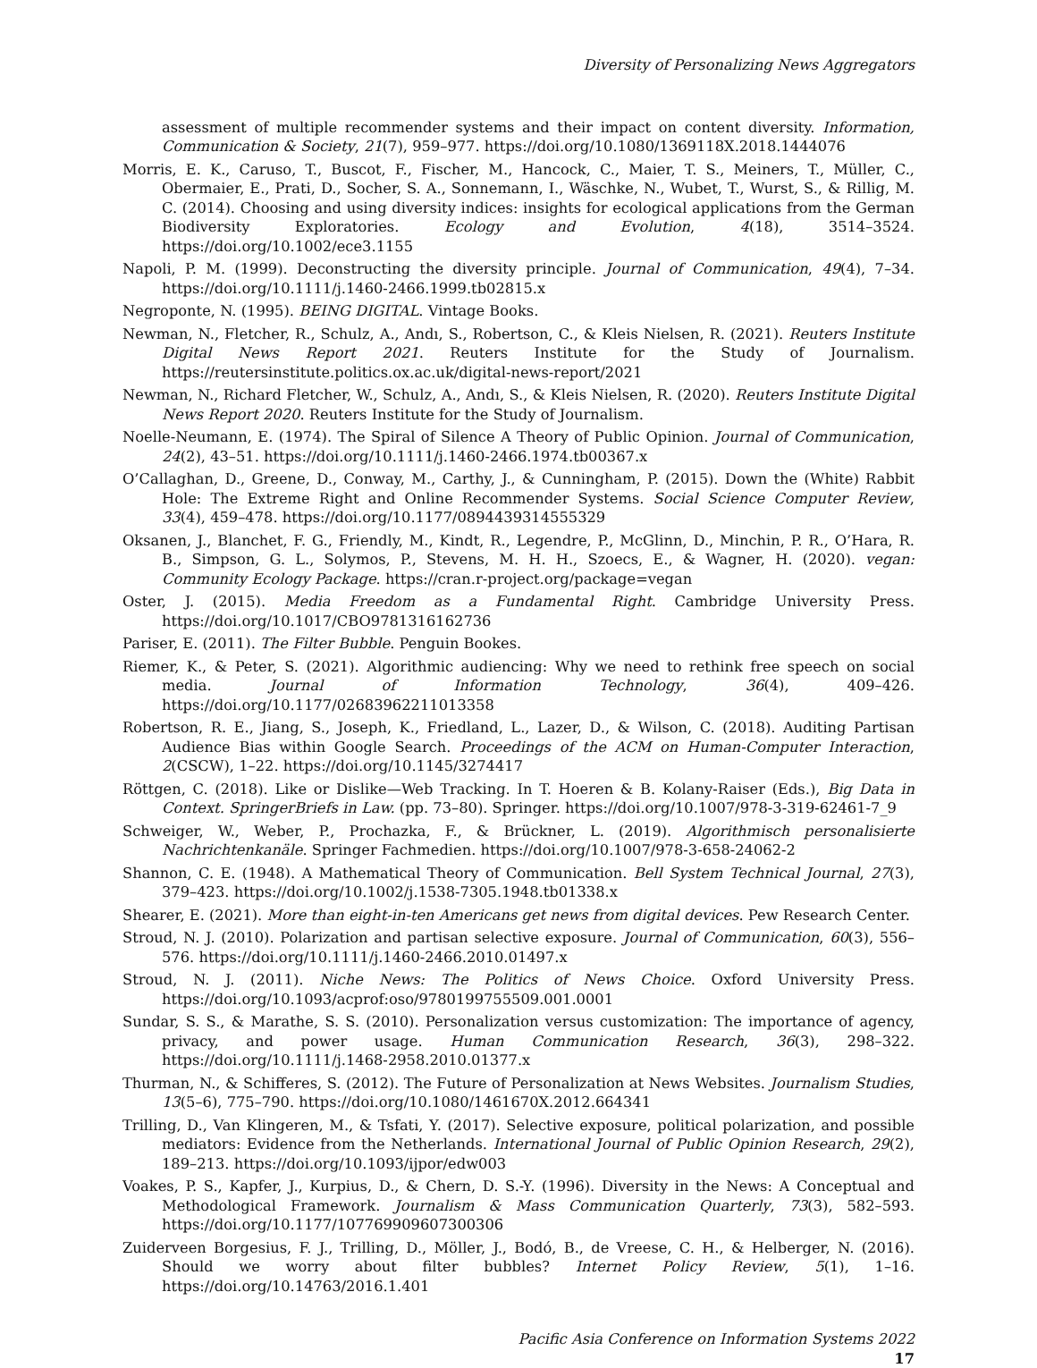Diversity of Personalizing News Aggregators
assessment of multiple recommender systems and their impact on content diversity. Information, Communication & Society, 21(7), 959–977. https://doi.org/10.1080/1369118X.2018.1444076
Morris, E. K., Caruso, T., Buscot, F., Fischer, M., Hancock, C., Maier, T. S., Meiners, T., Müller, C., Obermaier, E., Prati, D., Socher, S. A., Sonnemann, I., Wäschke, N., Wubet, T., Wurst, S., & Rillig, M. C. (2014). Choosing and using diversity indices: insights for ecological applications from the German Biodiversity Exploratories. Ecology and Evolution, 4(18), 3514–3524. https://doi.org/10.1002/ece3.1155
Napoli, P. M. (1999). Deconstructing the diversity principle. Journal of Communication, 49(4), 7–34. https://doi.org/10.1111/j.1460-2466.1999.tb02815.x
Negroponte, N. (1995). BEING DIGITAL. Vintage Books.
Newman, N., Fletcher, R., Schulz, A., Andı, S., Robertson, C., & Kleis Nielsen, R. (2021). Reuters Institute Digital News Report 2021. Reuters Institute for the Study of Journalism. https://reutersinstitute.politics.ox.ac.uk/digital-news-report/2021
Newman, N., Richard Fletcher, W., Schulz, A., Andı, S., & Kleis Nielsen, R. (2020). Reuters Institute Digital News Report 2020. Reuters Institute for the Study of Journalism.
Noelle-Neumann, E. (1974). The Spiral of Silence A Theory of Public Opinion. Journal of Communication, 24(2), 43–51. https://doi.org/10.1111/j.1460-2466.1974.tb00367.x
O’Callaghan, D., Greene, D., Conway, M., Carthy, J., & Cunningham, P. (2015). Down the (White) Rabbit Hole: The Extreme Right and Online Recommender Systems. Social Science Computer Review, 33(4), 459–478. https://doi.org/10.1177/0894439314555329
Oksanen, J., Blanchet, F. G., Friendly, M., Kindt, R., Legendre, P., McGlinn, D., Minchin, P. R., O’Hara, R. B., Simpson, G. L., Solymos, P., Stevens, M. H. H., Szoecs, E., & Wagner, H. (2020). vegan: Community Ecology Package. https://cran.r-project.org/package=vegan
Oster, J. (2015). Media Freedom as a Fundamental Right. Cambridge University Press. https://doi.org/10.1017/CBO9781316162736
Pariser, E. (2011). The Filter Bubble. Penguin Bookes.
Riemer, K., & Peter, S. (2021). Algorithmic audiencing: Why we need to rethink free speech on social media. Journal of Information Technology, 36(4), 409–426. https://doi.org/10.1177/02683962211013358
Robertson, R. E., Jiang, S., Joseph, K., Friedland, L., Lazer, D., & Wilson, C. (2018). Auditing Partisan Audience Bias within Google Search. Proceedings of the ACM on Human-Computer Interaction, 2(CSCW), 1–22. https://doi.org/10.1145/3274417
Röttgen, C. (2018). Like or Dislike—Web Tracking. In T. Hoeren & B. Kolany-Raiser (Eds.), Big Data in Context. SpringerBriefs in Law. (pp. 73–80). Springer. https://doi.org/10.1007/978-3-319-62461-7_9
Schweiger, W., Weber, P., Prochazka, F., & Brückner, L. (2019). Algorithmisch personalisierte Nachrichtenkanäle. Springer Fachmedien. https://doi.org/10.1007/978-3-658-24062-2
Shannon, C. E. (1948). A Mathematical Theory of Communication. Bell System Technical Journal, 27(3), 379–423. https://doi.org/10.1002/j.1538-7305.1948.tb01338.x
Shearer, E. (2021). More than eight-in-ten Americans get news from digital devices. Pew Research Center.
Stroud, N. J. (2010). Polarization and partisan selective exposure. Journal of Communication, 60(3), 556–576. https://doi.org/10.1111/j.1460-2466.2010.01497.x
Stroud, N. J. (2011). Niche News: The Politics of News Choice. Oxford University Press. https://doi.org/10.1093/acprof:oso/9780199755509.001.0001
Sundar, S. S., & Marathe, S. S. (2010). Personalization versus customization: The importance of agency, privacy, and power usage. Human Communication Research, 36(3), 298–322. https://doi.org/10.1111/j.1468-2958.2010.01377.x
Thurman, N., & Schifferes, S. (2012). The Future of Personalization at News Websites. Journalism Studies, 13(5–6), 775–790. https://doi.org/10.1080/1461670X.2012.664341
Trilling, D., Van Klingeren, M., & Tsfati, Y. (2017). Selective exposure, political polarization, and possible mediators: Evidence from the Netherlands. International Journal of Public Opinion Research, 29(2), 189–213. https://doi.org/10.1093/ijpor/edw003
Voakes, P. S., Kapfer, J., Kurpius, D., & Chern, D. S.-Y. (1996). Diversity in the News: A Conceptual and Methodological Framework. Journalism & Mass Communication Quarterly, 73(3), 582–593. https://doi.org/10.1177/107769909607300306
Zuiderveen Borgesius, F. J., Trilling, D., Möller, J., Bodó, B., de Vreese, C. H., & Helberger, N. (2016). Should we worry about filter bubbles? Internet Policy Review, 5(1), 1–16. https://doi.org/10.14763/2016.1.401
Pacific Asia Conference on Information Systems 2022
17